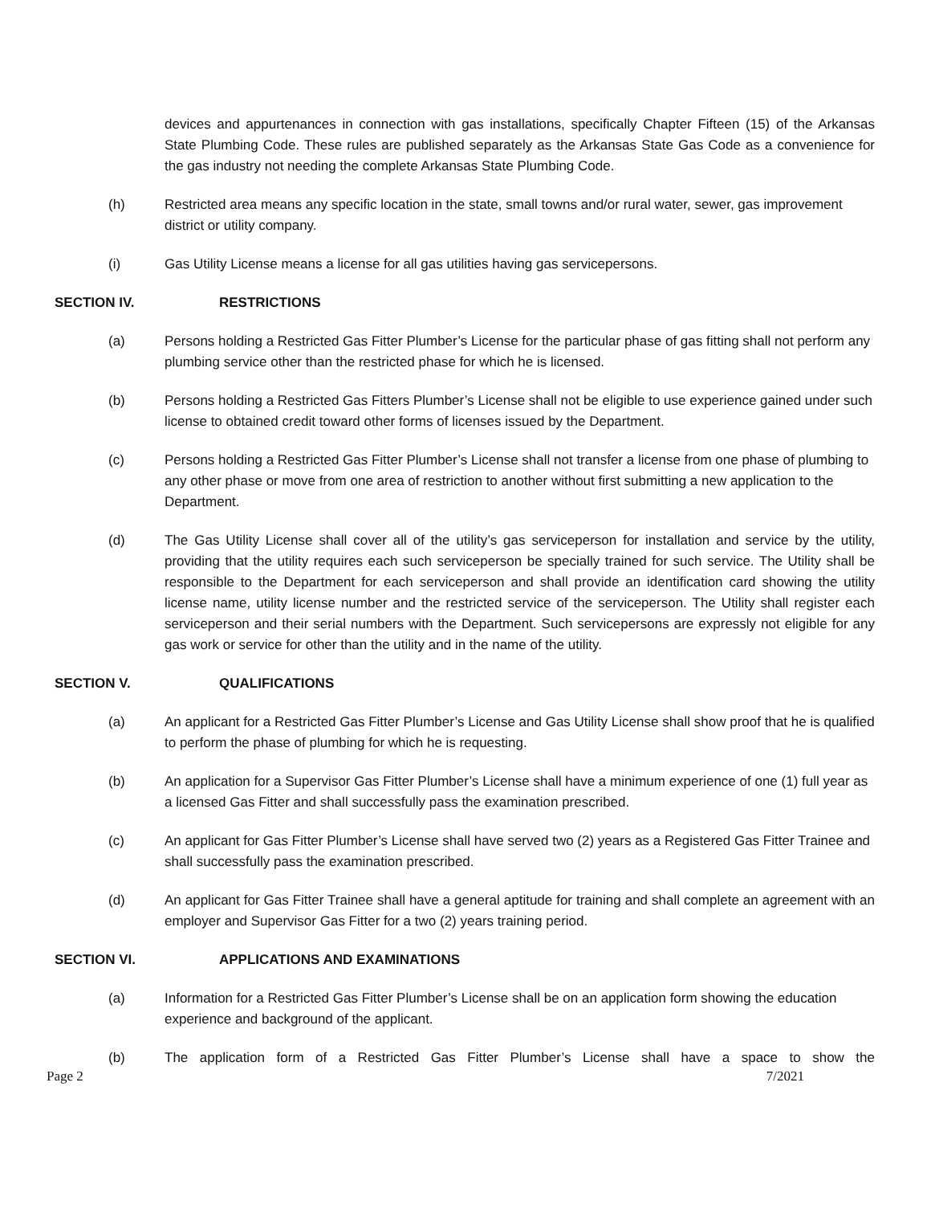devices and appurtenances in connection with gas installations, specifically Chapter Fifteen (15) of the Arkansas State Plumbing Code. These rules are published separately as the Arkansas State Gas Code as a convenience for the gas industry not needing the complete Arkansas State Plumbing Code.
(h) Restricted area means any specific location in the state, small towns and/or rural water, sewer, gas improvement district or utility company.
(i) Gas Utility License means a license for all gas utilities having gas servicepersons.
SECTION IV. RESTRICTIONS
(a) Persons holding a Restricted Gas Fitter Plumber’s License for the particular phase of gas fitting shall not perform any plumbing service other than the restricted phase for which he is licensed.
(b) Persons holding a Restricted Gas Fitters Plumber’s License shall not be eligible to use experience gained under such license to obtained credit toward other forms of licenses issued by the Department.
(c) Persons holding a Restricted Gas Fitter Plumber’s License shall not transfer a license from one phase of plumbing to any other phase or move from one area of restriction to another without first submitting a new application to the Department.
(d) The Gas Utility License shall cover all of the utility’s gas serviceperson for installation and service by the utility, providing that the utility requires each such serviceperson be specially trained for such service. The Utility shall be responsible to the Department for each serviceperson and shall provide an identification card showing the utility license name, utility license number and the restricted service of the serviceperson. The Utility shall register each serviceperson and their serial numbers with the Department. Such servicepersons are expressly not eligible for any gas work or service for other than the utility and in the name of the utility.
SECTION V. QUALIFICATIONS
(a) An applicant for a Restricted Gas Fitter Plumber’s License and Gas Utility License shall show proof that he is qualified to perform the phase of plumbing for which he is requesting.
(b) An application for a Supervisor Gas Fitter Plumber’s License shall have a minimum experience of one (1) full year as a licensed Gas Fitter and shall successfully pass the examination prescribed.
(c) An applicant for Gas Fitter Plumber’s License shall have served two (2) years as a Registered Gas Fitter Trainee and shall successfully pass the examination prescribed.
(d) An applicant for Gas Fitter Trainee shall have a general aptitude for training and shall complete an agreement with an employer and Supervisor Gas Fitter for a two (2) years training period.
SECTION VI. APPLICATIONS AND EXAMINATIONS
(a) Information for a Restricted Gas Fitter Plumber’s License shall be on an application form showing the education experience and background of the applicant.
(b) The application form of a Restricted Gas Fitter Plumber’s License shall have a space to show the
Page 2 7/2021